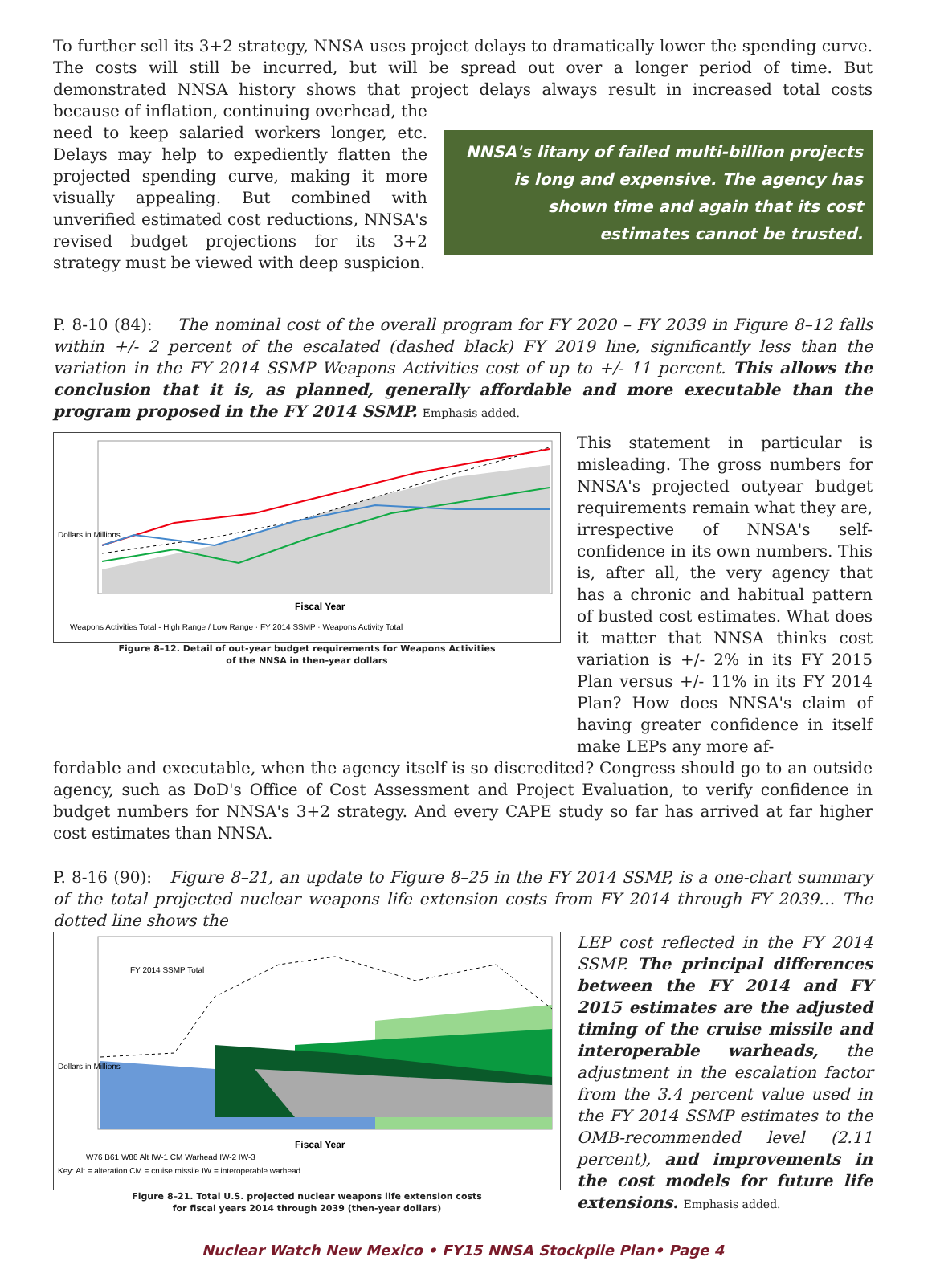To further sell its 3+2 strategy, NNSA uses project delays to dramatically lower the spending curve. The costs will still be incurred, but will be spread out over a longer period of time. But demonstrated NNSA history shows that project delays always result in increased total costs because of inflation, continuing overhead, the
need to keep salaried workers longer, etc. Delays may help to expediently flatten the projected spending curve, making it more visually appealing. But combined with unverified estimated cost reductions, NNSA's revised budget projections for its 3+2 strategy must be viewed with deep suspicion.
NNSA's litany of failed multi-billion projects is long and expensive. The agency has shown time and again that its cost estimates cannot be trusted.
P. 8-10 (84): The nominal cost of the overall program for FY 2020 – FY 2039 in Figure 8–12 falls within +/- 2 percent of the escalated (dashed black) FY 2019 line, significantly less than the variation in the FY 2014 SSMP Weapons Activities cost of up to +/- 11 percent. This allows the conclusion that it is, as planned, generally affordable and more executable than the program proposed in the FY 2014 SSMP. Emphasis added.
Dollars in Millions
Fiscal Year
Weapons Activities Total - High Range / Low Range · FY 2014 SSMP · Weapons Activity Total
Figure 8–12. Detail of out-year budget requirements for Weapons Activities
of the NNSA in then-year dollars
This statement in particular is misleading. The gross numbers for NNSA's projected outyear budget requirements remain what they are, irrespective of NNSA's self-confidence in its own numbers. This is, after all, the very agency that has a chronic and habitual pattern of busted cost estimates. What does it matter that NNSA thinks cost variation is +/- 2% in its FY 2015 Plan versus +/- 11% in its FY 2014 Plan? How does NNSA's claim of having greater confidence in itself make LEPs any more af-
fordable and executable, when the agency itself is so discredited? Congress should go to an outside agency, such as DoD's Office of Cost Assessment and Project Evaluation, to verify confidence in budget numbers for NNSA's 3+2 strategy. And every CAPE study so far has arrived at far higher cost estimates than NNSA.
P. 8-16 (90): Figure 8–21, an update to Figure 8–25 in the FY 2014 SSMP, is a one-chart summary of the total projected nuclear weapons life extension costs from FY 2014 through FY 2039… The dotted line shows the
FY 2014 SSMP Total
Dollars in Millions
Fiscal Year
W76 B61 W88 Alt IW-1 CM Warhead IW-2 IW-3
Key: Alt = alteration CM = cruise missile IW = interoperable warhead
Figure 8–21. Total U.S. projected nuclear weapons life extension costs
for fiscal years 2014 through 2039 (then-year dollars)
LEP cost reflected in the FY 2014 SSMP. The principal differences between the FY 2014 and FY 2015 estimates are the adjusted timing of the cruise missile and interoperable warheads, the adjustment in the escalation factor from the 3.4 percent value used in the FY 2014 SSMP estimates to the OMB-recommended level (2.11 percent), and improvements in the cost models for future life extensions. Emphasis added.
Nuclear Watch New Mexico • FY15 NNSA Stockpile Plan• Page 4